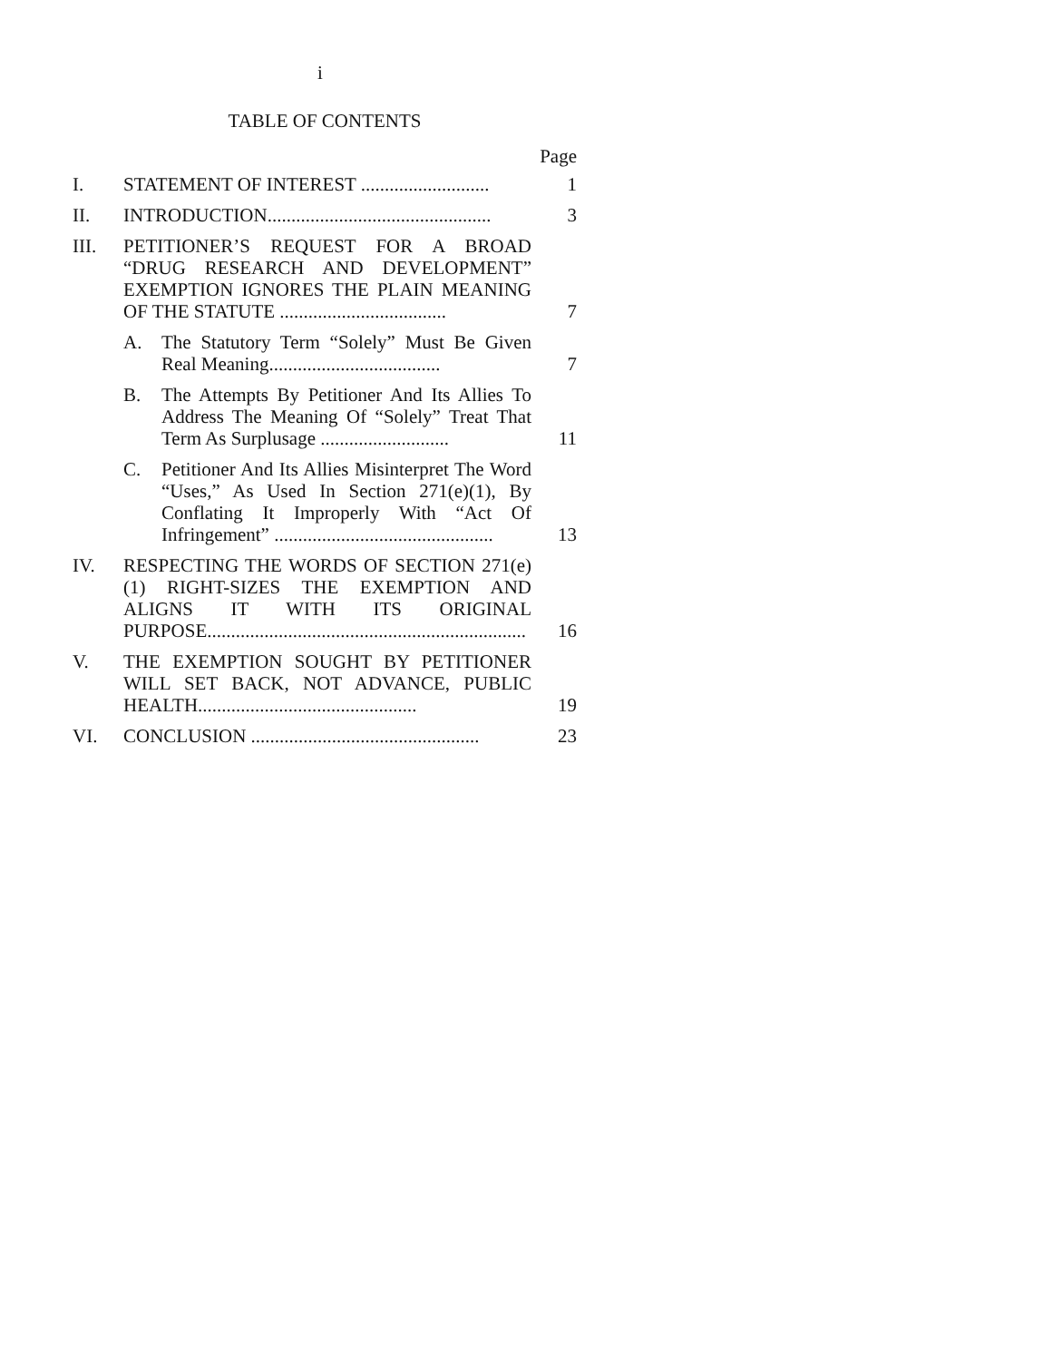i
TABLE OF CONTENTS
Page
| I. | STATEMENT OF INTEREST ........................... | 1 |
| II. | INTRODUCTION............................................... | 3 |
| III. | PETITIONER’S REQUEST FOR A BROAD “DRUG RESEARCH AND DEVELOPMENT” EXEMPTION IGNORES THE PLAIN MEANING OF THE STATUTE ................................... | 7 |
| | A. The Statutory Term “Solely” Must Be Given Real Meaning.................................... | 7 |
| | B. The Attempts By Petitioner And Its Allies To Address The Meaning Of “Solely” Treat That Term As Surplusage ........................... | 11 |
| | C. Petitioner And Its Allies Misinterpret The Word “Uses,” As Used In Section 271(e)(1), By Conflating It Improperly With “Act Of Infringement” .............................................. | 13 |
| IV. | RESPECTING THE WORDS OF SECTION 271(e)(1) RIGHT-SIZES THE EXEMPTION AND ALIGNS IT WITH ITS ORIGINAL PURPOSE................................................................... | 16 |
| V. | THE EXEMPTION SOUGHT BY PETITIONER WILL SET BACK, NOT ADVANCE, PUBLIC HEALTH.............................................. | 19 |
| VI. | CONCLUSION ................................................ | 23 |